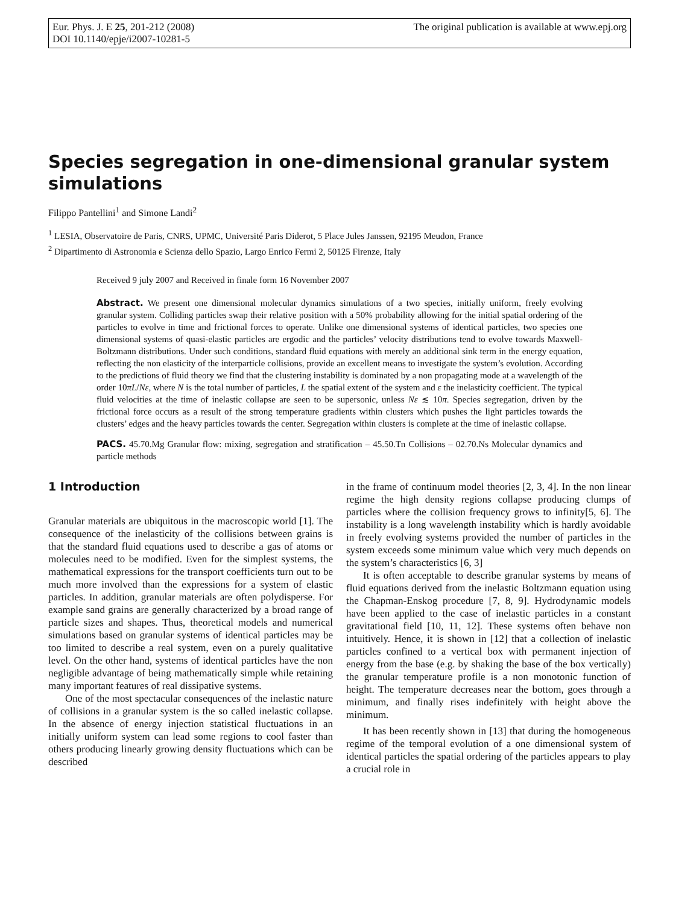Eur. Phys. J. E 25, 201-212 (2008)
DOI 10.1140/epje/i2007-10281-5
The original publication is available at www.epj.org
Species segregation in one-dimensional granular system simulations
Filippo Pantellini<sup>1</sup> and Simone Landi<sup>2</sup>
<sup>1</sup> LESIA, Observatoire de Paris, CNRS, UPMC, Université Paris Diderot, 5 Place Jules Janssen, 92195 Meudon, France
<sup>2</sup> Dipartimento di Astronomia e Scienza dello Spazio, Largo Enrico Fermi 2, 50125 Firenze, Italy
Received 9 july 2007 and Received in finale form 16 November 2007
Abstract. We present one dimensional molecular dynamics simulations of a two species, initially uniform, freely evolving granular system. Colliding particles swap their relative position with a 50% probability allowing for the initial spatial ordering of the particles to evolve in time and frictional forces to operate. Unlike one dimensional systems of identical particles, two species one dimensional systems of quasi-elastic particles are ergodic and the particles’ velocity distributions tend to evolve towards Maxwell-Boltzmann distributions. Under such conditions, standard fluid equations with merely an additional sink term in the energy equation, reflecting the non elasticity of the interparticle collisions, provide an excellent means to investigate the system’s evolution. According to the predictions of fluid theory we find that the clustering instability is dominated by a non propagating mode at a wavelength of the order 10πL/Nε, where N is the total number of particles, L the spatial extent of the system and ε the inelasticity coefficient. The typical fluid velocities at the time of inelastic collapse are seen to be supersonic, unless Nε ≲ 10π. Species segregation, driven by the frictional force occurs as a result of the strong temperature gradients within clusters which pushes the light particles towards the clusters’ edges and the heavy particles towards the center. Segregation within clusters is complete at the time of inelastic collapse.
PACS. 45.70.Mg Granular flow: mixing, segregation and stratification – 45.50.Tn Collisions – 02.70.Ns Molecular dynamics and particle methods
1 Introduction
Granular materials are ubiquitous in the macroscopic world [1]. The consequence of the inelasticity of the collisions between grains is that the standard fluid equations used to describe a gas of atoms or molecules need to be modified. Even for the simplest systems, the mathematical expressions for the transport coefficients turn out to be much more involved than the expressions for a system of elastic particles. In addition, granular materials are often polydisperse. For example sand grains are generally characterized by a broad range of particle sizes and shapes. Thus, theoretical models and numerical simulations based on granular systems of identical particles may be too limited to describe a real system, even on a purely qualitative level. On the other hand, systems of identical particles have the non negligible advantage of being mathematically simple while retaining many important features of real dissipative systems.
One of the most spectacular consequences of the inelastic nature of collisions in a granular system is the so called inelastic collapse. In the absence of energy injection statistical fluctuations in an initially uniform system can lead some regions to cool faster than others producing linearly growing density fluctuations which can be described
in the frame of continuum model theories [2, 3, 4]. In the non linear regime the high density regions collapse producing clumps of particles where the collision frequency grows to infinity[5, 6]. The instability is a long wavelength instability which is hardly avoidable in freely evolving systems provided the number of particles in the system exceeds some minimum value which very much depends on the system’s characteristics [6, 3]
It is often acceptable to describe granular systems by means of fluid equations derived from the inelastic Boltzmann equation using the Chapman-Enskog procedure [7, 8, 9]. Hydrodynamic models have been applied to the case of inelastic particles in a constant gravitational field [10, 11, 12]. These systems often behave non intuitively. Hence, it is shown in [12] that a collection of inelastic particles confined to a vertical box with permanent injection of energy from the base (e.g. by shaking the base of the box vertically) the granular temperature profile is a non monotonic function of height. The temperature decreases near the bottom, goes through a minimum, and finally rises indefinitely with height above the minimum.
It has been recently shown in [13] that during the homogeneous regime of the temporal evolution of a one dimensional system of identical particles the spatial ordering of the particles appears to play a crucial role in